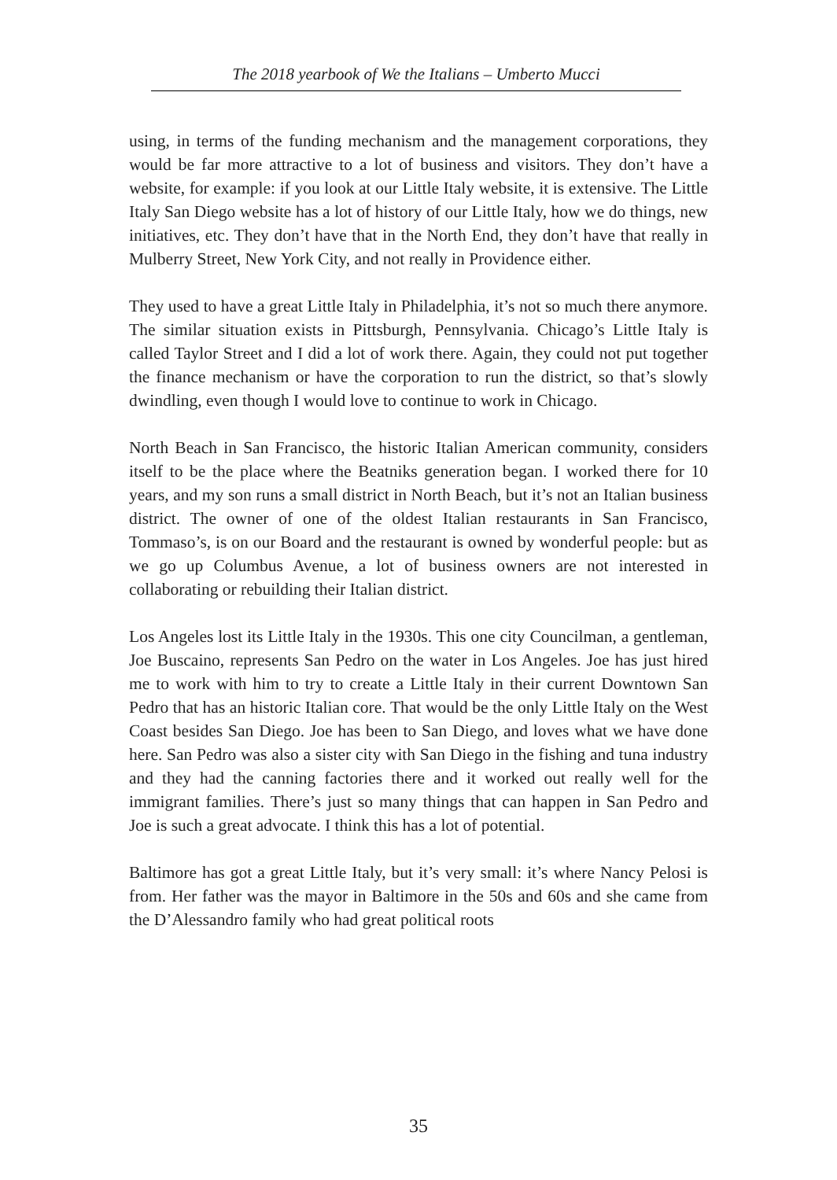The 2018 yearbook of We the Italians – Umberto Mucci
using, in terms of the funding mechanism and the management corporations, they would be far more attractive to a lot of business and visitors. They don’t have a website, for example: if you look at our Little Italy website, it is extensive. The Little Italy San Diego website has a lot of history of our Little Italy, how we do things, new initiatives, etc. They don’t have that in the North End, they don’t have that really in Mulberry Street, New York City, and not really in Providence either.
They used to have a great Little Italy in Philadelphia, it’s not so much there anymore. The similar situation exists in Pittsburgh, Pennsylvania. Chicago’s Little Italy is called Taylor Street and I did a lot of work there. Again, they could not put together the finance mechanism or have the corporation to run the district, so that’s slowly dwindling, even though I would love to continue to work in Chicago.
North Beach in San Francisco, the historic Italian American community, considers itself to be the place where the Beatniks generation began. I worked there for 10 years, and my son runs a small district in North Beach, but it’s not an Italian business district. The owner of one of the oldest Italian restaurants in San Francisco, Tommaso’s, is on our Board and the restaurant is owned by wonderful people: but as we go up Columbus Avenue, a lot of business owners are not interested in collaborating or rebuilding their Italian district.
Los Angeles lost its Little Italy in the 1930s. This one city Councilman, a gentleman, Joe Buscaino, represents San Pedro on the water in Los Angeles. Joe has just hired me to work with him to try to create a Little Italy in their current Downtown San Pedro that has an historic Italian core. That would be the only Little Italy on the West Coast besides San Diego. Joe has been to San Diego, and loves what we have done here. San Pedro was also a sister city with San Diego in the fishing and tuna industry and they had the canning factories there and it worked out really well for the immigrant families. There’s just so many things that can happen in San Pedro and Joe is such a great advocate. I think this has a lot of potential.
Baltimore has got a great Little Italy, but it’s very small: it’s where Nancy Pelosi is from. Her father was the mayor in Baltimore in the 50s and 60s and she came from the D’Alessandro family who had great political roots
35